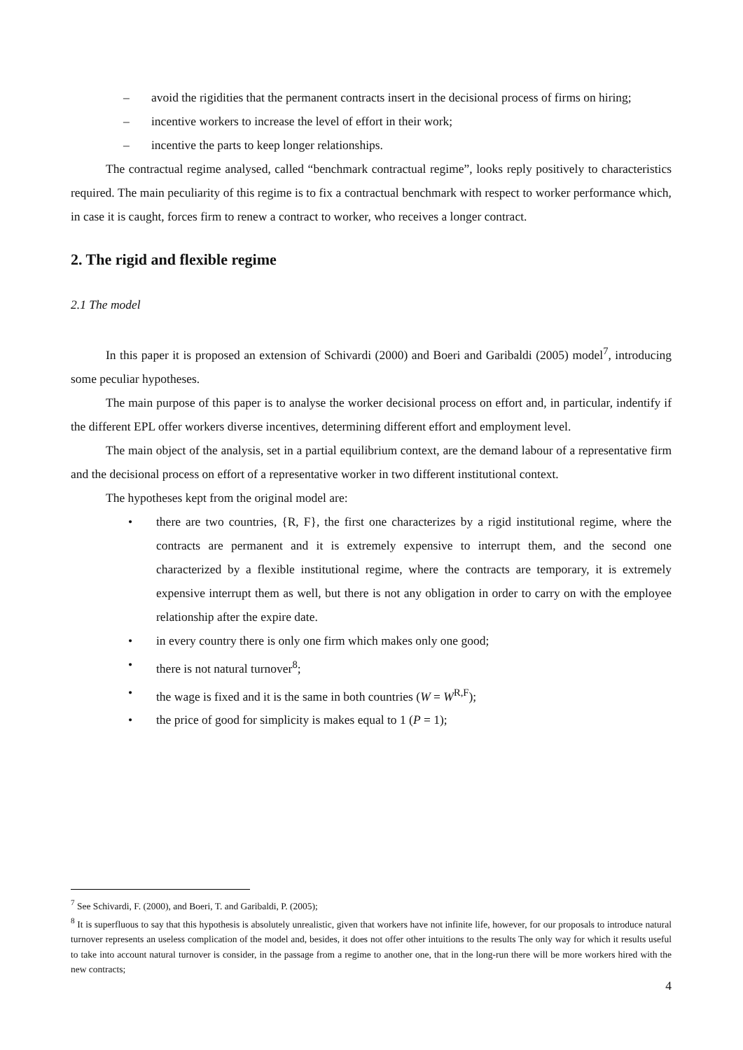– avoid the rigidities that the permanent contracts insert in the decisional process of firms on hiring;
– incentive workers to increase the level of effort in their work;
– incentive the parts to keep longer relationships.
The contractual regime analysed, called “benchmark contractual regime”, looks reply positively to characteristics required. The main peculiarity of this regime is to fix a contractual benchmark with respect to worker performance which, in case it is caught, forces firm to renew a contract to worker, who receives a longer contract.
2. The rigid and flexible regime
2.1 The model
In this paper it is proposed an extension of Schivardi (2000) and Boeri and Garibaldi (2005) model<sup>7</sup>, introducing some peculiar hypotheses.
The main purpose of this paper is to analyse the worker decisional process on effort and, in particular, indentify if the different EPL offer workers diverse incentives, determining different effort and employment level.
The main object of the analysis, set in a partial equilibrium context, are the demand labour of a representative firm and the decisional process on effort of a representative worker in two different institutional context.
The hypotheses kept from the original model are:
• there are two countries, {R, F}, the first one characterizes by a rigid institutional regime, where the contracts are permanent and it is extremely expensive to interrupt them, and the second one characterized by a flexible institutional regime, where the contracts are temporary, it is extremely expensive interrupt them as well, but there is not any obligation in order to carry on with the employee relationship after the expire date.
• in every country there is only one firm which makes only one good;
• there is not natural turnover<sup>8</sup>;
• the wage is fixed and it is the same in both countries (W = W<sup>R,F</sup>);
• the price of good for simplicity is makes equal to 1 (P = 1);
<sup>7</sup> See Schivardi, F. (2000), and Boeri, T. and Garibaldi, P. (2005);
<sup>8</sup> It is superfluous to say that this hypothesis is absolutely unrealistic, given that workers have not infinite life, however, for our proposals to introduce natural turnover represents an useless complication of the model and, besides, it does not offer other intuitions to the results The only way for which it results useful to take into account natural turnover is consider, in the passage from a regime to another one, that in the long-run there will be more workers hired with the new contracts;
4